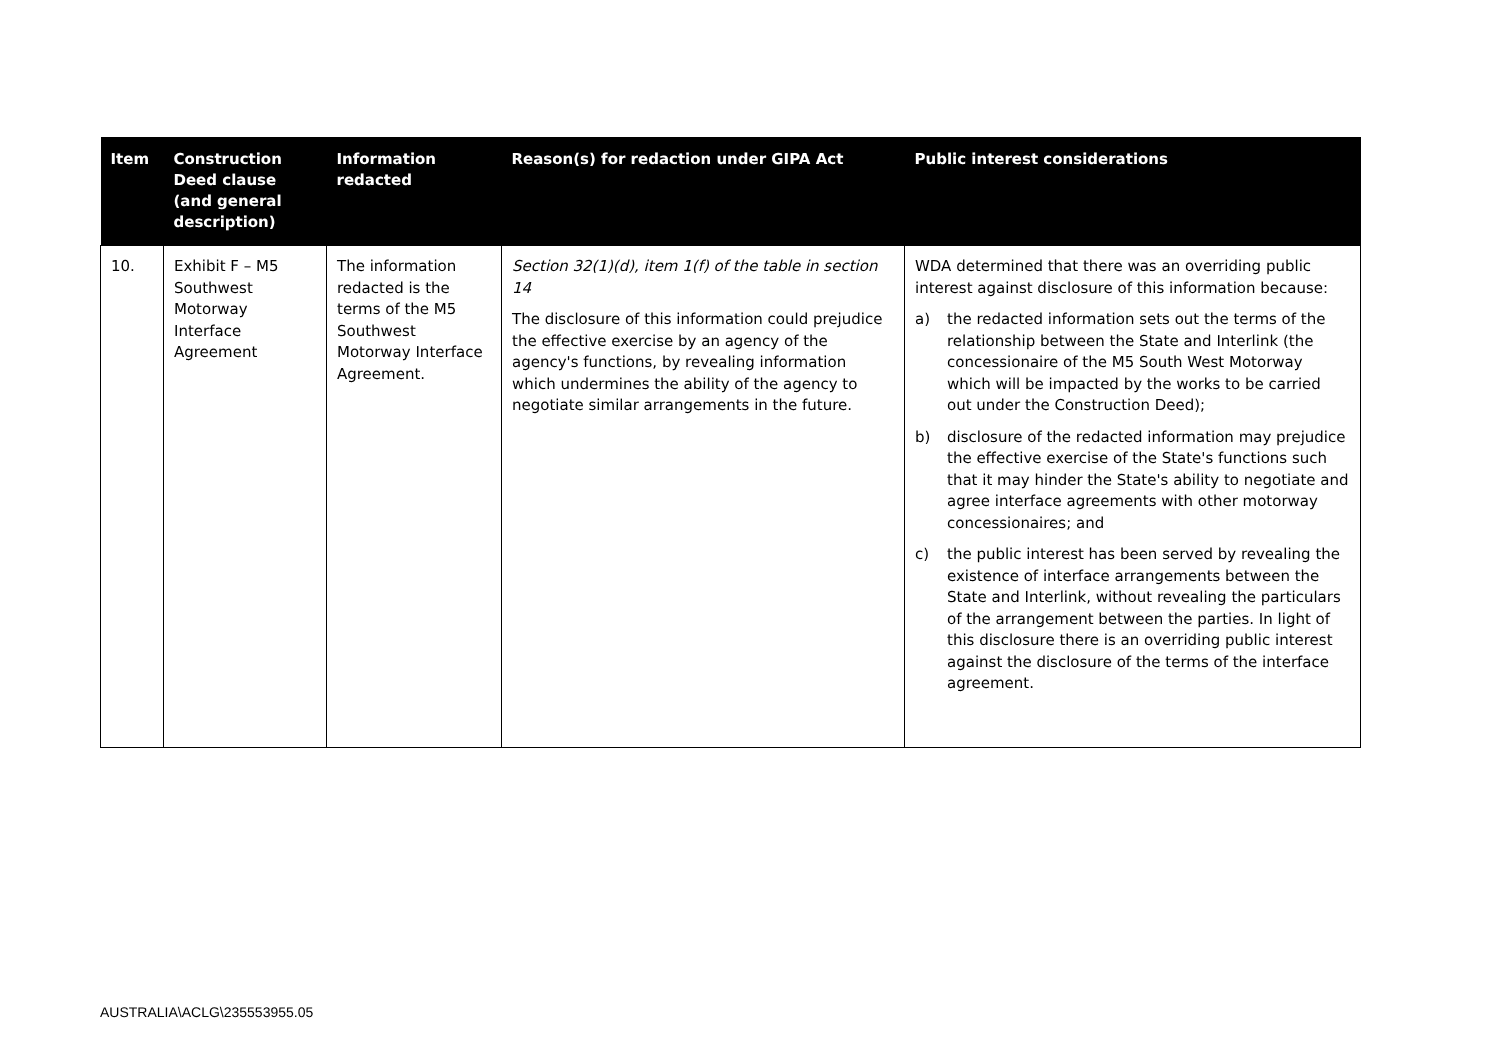| Item | Construction Deed clause (and general description) | Information redacted | Reason(s) for redaction under GIPA Act | Public interest considerations |
| --- | --- | --- | --- | --- |
| 10. | Exhibit F – M5 Southwest Motorway Interface Agreement | The information redacted is the terms of the M5 Southwest Motorway Interface Agreement. | Section 32(1)(d), item 1(f) of the table in section 14 The disclosure of this information could prejudice the effective exercise by an agency of the agency's functions, by revealing information which undermines the ability of the agency to negotiate similar arrangements in the future. | WDA determined that there was an overriding public interest against disclosure of this information because: a) the redacted information sets out the terms of the relationship between the State and Interlink (the concessionaire of the M5 South West Motorway which will be impacted by the works to be carried out under the Construction Deed); b) disclosure of the redacted information may prejudice the effective exercise of the State's functions such that it may hinder the State's ability to negotiate and agree interface agreements with other motorway concessionaires; and c) the public interest has been served by revealing the existence of interface arrangements between the State and Interlink, without revealing the particulars of the arrangement between the parties. In light of this disclosure there is an overriding public interest against the disclosure of the terms of the interface agreement. |
AUSTRALIA\ACLG\235553955.05